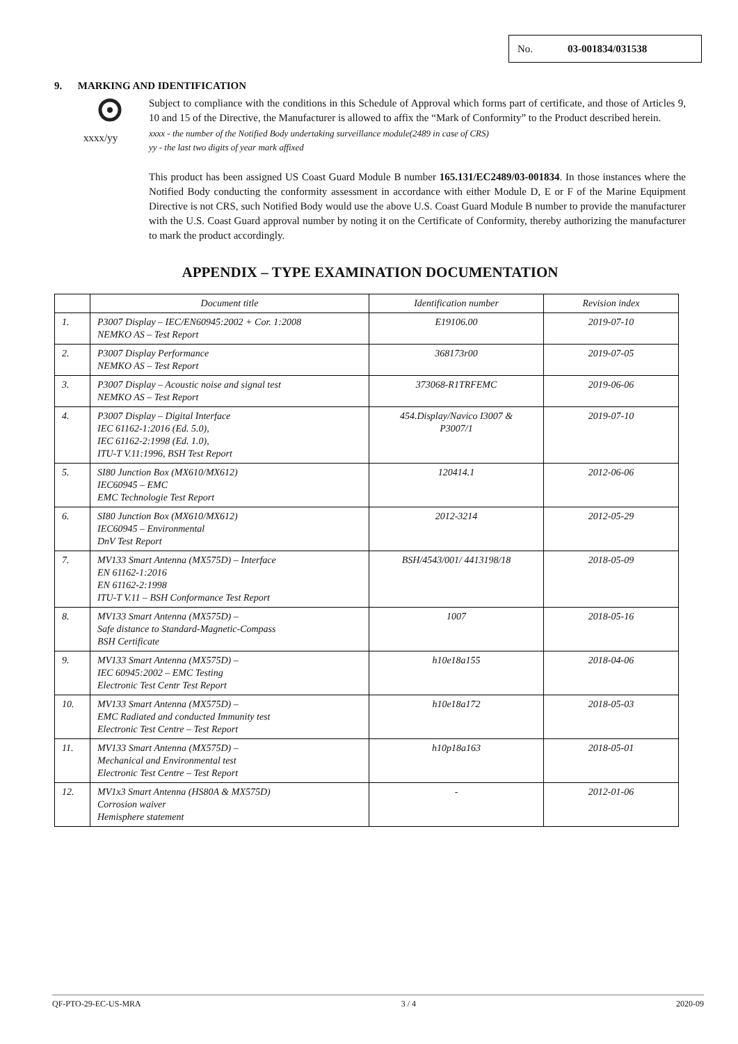No. 03-001834/031538
9. MARKING AND IDENTIFICATION
Subject to compliance with the conditions in this Schedule of Approval which forms part of certificate, and those of Articles 9, 10 and 15 of the Directive, the Manufacturer is allowed to affix the “Mark of Conformity” to the Product described herein.
xxxx/yy
xxxx - the number of the Notified Body undertaking surveillance module(2489 in case of CRS)
yy - the last two digits of year mark affixed
This product has been assigned US Coast Guard Module B number 165.131/EC2489/03-001834. In those instances where the Notified Body conducting the conformity assessment in accordance with either Module D, E or F of the Marine Equipment Directive is not CRS, such Notified Body would use the above U.S. Coast Guard Module B number to provide the manufacturer with the U.S. Coast Guard approval number by noting it on the Certificate of Conformity, thereby authorizing the manufacturer to mark the product accordingly.
APPENDIX – TYPE EXAMINATION DOCUMENTATION
| | Document title | Identification number | Revision index |
| --- | --- | --- | --- |
| 1. | P3007 Display – IEC/EN60945:2002 + Cor. 1:2008 NEMKO AS – Test Report | E19106.00 | 2019-07-10 |
| 2. | P3007 Display Performance NEMKO AS – Test Report | 368173r00 | 2019-07-05 |
| 3. | P3007 Display – Acoustic noise and signal test NEMKO AS – Test Report | 373068-R1TRFEMC | 2019-06-06 |
| 4. | P3007 Display – Digital Interface IEC 61162-1:2016 (Ed. 5.0), IEC 61162-2:1998 (Ed. 1.0), ITU-T V.11:1996, BSH Test Report | 454.Display/Navico I3007 & P3007/1 | 2019-07-10 |
| 5. | SI80 Junction Box (MX610/MX612) IEC60945 – EMC EMC Technologie Test Report | 120414.1 | 2012-06-06 |
| 6. | SI80 Junction Box (MX610/MX612) IEC60945 – Environmental DnV Test Report | 2012-3214 | 2012-05-29 |
| 7. | MV133 Smart Antenna (MX575D) – Interface EN 61162-1:2016 EN 61162-2:1998 ITU-T V.11 – BSH Conformance Test Report | BSH/4543/001/ 4413198/18 | 2018-05-09 |
| 8. | MV133 Smart Antenna (MX575D) – Safe distance to Standard-Magnetic-Compass BSH Certificate | 1007 | 2018-05-16 |
| 9. | MV133 Smart Antenna (MX575D) – IEC 60945:2002 – EMC Testing Electronic Test Centr Test Report | h10e18a155 | 2018-04-06 |
| 10. | MV133 Smart Antenna (MX575D) – EMC Radiated and conducted Immunity test Electronic Test Centre – Test Report | h10e18a172 | 2018-05-03 |
| 11. | MV133 Smart Antenna (MX575D) – Mechanical and Environmental test Electronic Test Centre – Test Report | h10p18a163 | 2018-05-01 |
| 12. | MV1x3 Smart Antenna (HS80A & MX575D) Corrosion waiver Hemisphere statement | - | 2012-01-06 |
QF-PTO-29-EC-US-MRA 3 / 4 2020-09